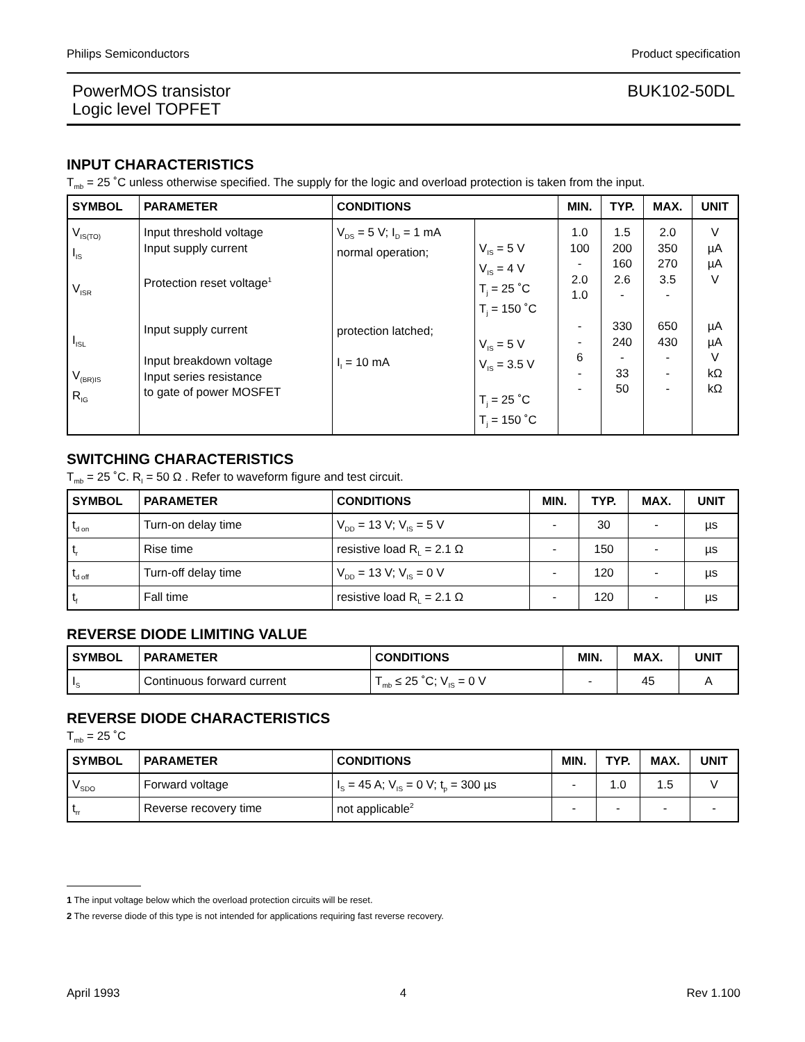Philips Semiconductors Product specification
PowerMOS transistor
Logic level TOPFET BUK102-50DL
INPUT CHARACTERISTICS
T<sub>mb</sub> = 25 ˚C unless otherwise specified. The supply for the logic and overload protection is taken from the input.
| SYMBOL | PARAMETER | CONDITIONS | | MIN. | TYP. | MAX. | UNIT |
| --- | --- | --- | --- | --- | --- | --- | --- |
| V<sub>IS(TO)</sub> I<sub>IS</sub> V<sub>ISR</sub> I<sub>ISL</sub> V<sub>(BR)IS</sub> R<sub>IG</sub> | Input threshold voltage Input supply current Protection reset voltage<sup>1</sup> Input supply current Input breakdown voltage Input series resistance to gate of power MOSFET | V<sub>DS</sub> = 5 V; I<sub>D</sub> = 1 mA normal operation; protection latched; I<sub>I</sub> = 10 mA | V<sub>IS</sub> = 5 V V<sub>IS</sub> = 4 V T<sub>j</sub> = 25 ˚C T<sub>j</sub> = 150 ˚C V<sub>IS</sub> = 5 V V<sub>IS</sub> = 3.5 V T<sub>j</sub> = 25 ˚C T<sub>j</sub> = 150 ˚C | 1.0 100 - 2.0 1.0 - - 6 - - | 1.5 200 160 2.6 - 330 240 - 33 50 | 2.0 350 270 3.5 - 650 430 - - - | V µA µA V µA µA V kΩ kΩ |
SWITCHING CHARACTERISTICS
T<sub>mb</sub> = 25 ˚C. R<sub>I</sub> = 50 Ω . Refer to waveform figure and test circuit.
| SYMBOL | PARAMETER | CONDITIONS | MIN. | TYP. | MAX. | UNIT |
| --- | --- | --- | --- | --- | --- | --- |
| t<sub>d on</sub> | Turn-on delay time | V<sub>DD</sub> = 13 V; V<sub>IS</sub> = 5 V | - | 30 | - | µs |
| t<sub>r</sub> | Rise time | resistive load R<sub>L</sub> = 2.1 Ω | - | 150 | - | µs |
| t<sub>d off</sub> | Turn-off delay time | V<sub>DD</sub> = 13 V; V<sub>IS</sub> = 0 V | - | 120 | - | µs |
| t<sub>f</sub> | Fall time | resistive load R<sub>L</sub> = 2.1 Ω | - | 120 | - | µs |
REVERSE DIODE LIMITING VALUE
| SYMBOL | PARAMETER | CONDITIONS | MIN. | MAX. | UNIT |
| --- | --- | --- | --- | --- | --- |
| I<sub>S</sub> | Continuous forward current | T<sub>mb</sub> ≤ 25 ˚C; V<sub>IS</sub> = 0 V | - | 45 | A |
REVERSE DIODE CHARACTERISTICS
T<sub>mb</sub> = 25 ˚C
| SYMBOL | PARAMETER | CONDITIONS | MIN. | TYP. | MAX. | UNIT |
| --- | --- | --- | --- | --- | --- | --- |
| V<sub>SDO</sub> | Forward voltage | I<sub>S</sub> = 45 A; V<sub>IS</sub> = 0 V; t<sub>p</sub> = 300 µs | - | 1.0 | 1.5 | V |
| t<sub>rr</sub> | Reverse recovery time | not applicable<sup>2</sup> | - | - | - | - |
1 The input voltage below which the overload protection circuits will be reset.
2 The reverse diode of this type is not intended for applications requiring fast reverse recovery.
April 1993 4 Rev 1.100